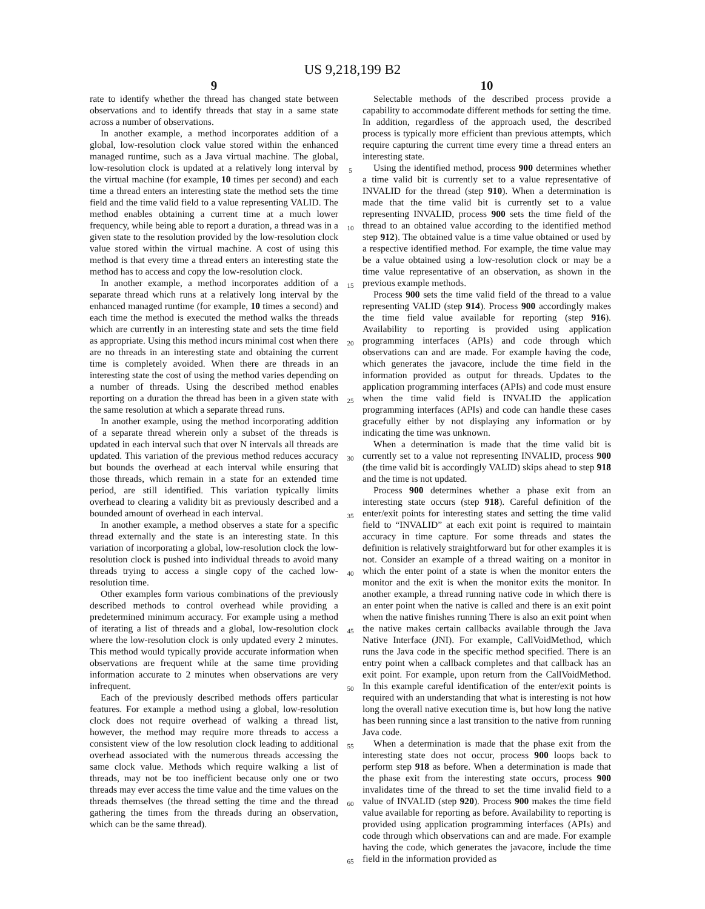US 9,218,199 B2
9
rate to identify whether the thread has changed state between observations and to identify threads that stay in a same state across a number of observations.
In another example, a method incorporates addition of a global, low-resolution clock value stored within the enhanced managed runtime, such as a Java virtual machine. The global, low-resolution clock is updated at a relatively long interval by the virtual machine (for example, 10 times per second) and each time a thread enters an interesting state the method sets the time field and the time valid field to a value representing VALID. The method enables obtaining a current time at a much lower frequency, while being able to report a duration, a thread was in a given state to the resolution provided by the low-resolution clock value stored within the virtual machine. A cost of using this method is that every time a thread enters an interesting state the method has to access and copy the low-resolution clock.
In another example, a method incorporates addition of a separate thread which runs at a relatively long interval by the enhanced managed runtime (for example, 10 times a second) and each time the method is executed the method walks the threads which are currently in an interesting state and sets the time field as appropriate. Using this method incurs minimal cost when there are no threads in an interesting state and obtaining the current time is completely avoided. When there are threads in an interesting state the cost of using the method varies depending on a number of threads. Using the described method enables reporting on a duration the thread has been in a given state with the same resolution at which a separate thread runs.
In another example, using the method incorporating addition of a separate thread wherein only a subset of the threads is updated in each interval such that over N intervals all threads are updated. This variation of the previous method reduces accuracy but bounds the overhead at each interval while ensuring that those threads, which remain in a state for an extended time period, are still identified. This variation typically limits overhead to clearing a validity bit as previously described and a bounded amount of overhead in each interval.
In another example, a method observes a state for a specific thread externally and the state is an interesting state. In this variation of incorporating a global, low-resolution clock the low-resolution clock is pushed into individual threads to avoid many threads trying to access a single copy of the cached low-resolution time.
Other examples form various combinations of the previously described methods to control overhead while providing a predetermined minimum accuracy. For example using a method of iterating a list of threads and a global, low-resolution clock where the low-resolution clock is only updated every 2 minutes. This method would typically provide accurate information when observations are frequent while at the same time providing information accurate to 2 minutes when observations are very infrequent.
Each of the previously described methods offers particular features. For example a method using a global, low-resolution clock does not require overhead of walking a thread list, however, the method may require more threads to access a consistent view of the low resolution clock leading to additional overhead associated with the numerous threads accessing the same clock value. Methods which require walking a list of threads, may not be too inefficient because only one or two threads may ever access the time value and the time values on the threads themselves (the thread setting the time and the thread gathering the times from the threads during an observation, which can be the same thread).
5
10
15
20
25
30
35
40
45
50
55
60
65
10
Selectable methods of the described process provide a capability to accommodate different methods for setting the time. In addition, regardless of the approach used, the described process is typically more efficient than previous attempts, which require capturing the current time every time a thread enters an interesting state.
Using the identified method, process 900 determines whether a time valid bit is currently set to a value representative of INVALID for the thread (step 910). When a determination is made that the time valid bit is currently set to a value representing INVALID, process 900 sets the time field of the thread to an obtained value according to the identified method step 912). The obtained value is a time value obtained or used by a respective identified method. For example, the time value may be a value obtained using a low-resolution clock or may be a time value representative of an observation, as shown in the previous example methods.
Process 900 sets the time valid field of the thread to a value representing VALID (step 914). Process 900 accordingly makes the time field value available for reporting (step 916). Availability to reporting is provided using application programming interfaces (APIs) and code through which observations can and are made. For example having the code, which generates the javacore, include the time field in the information provided as output for threads. Updates to the application programming interfaces (APIs) and code must ensure when the time valid field is INVALID the application programming interfaces (APIs) and code can handle these cases gracefully either by not displaying any information or by indicating the time was unknown.
When a determination is made that the time valid bit is currently set to a value not representing INVALID, process 900 (the time valid bit is accordingly VALID) skips ahead to step 918 and the time is not updated.
Process 900 determines whether a phase exit from an interesting state occurs (step 918). Careful definition of the enter/exit points for interesting states and setting the time valid field to “INVALID” at each exit point is required to maintain accuracy in time capture. For some threads and states the definition is relatively straightforward but for other examples it is not. Consider an example of a thread waiting on a monitor in which the enter point of a state is when the monitor enters the monitor and the exit is when the monitor exits the monitor. In another example, a thread running native code in which there is an enter point when the native is called and there is an exit point when the native finishes running There is also an exit point when the native makes certain callbacks available through the Java Native Interface (JNI). For example, CallVoidMethod, which runs the Java code in the specific method specified. There is an entry point when a callback completes and that callback has an exit point. For example, upon return from the CallVoidMethod. In this example careful identification of the enter/exit points is required with an understanding that what is interesting is not how long the overall native execution time is, but how long the native has been running since a last transition to the native from running Java code.
When a determination is made that the phase exit from the interesting state does not occur, process 900 loops back to perform step 918 as before. When a determination is made that the phase exit from the interesting state occurs, process 900 invalidates time of the thread to set the time invalid field to a value of INVALID (step 920). Process 900 makes the time field value available for reporting as before. Availability to reporting is provided using application programming interfaces (APIs) and code through which observations can and are made. For example having the code, which generates the javacore, include the time field in the information provided as